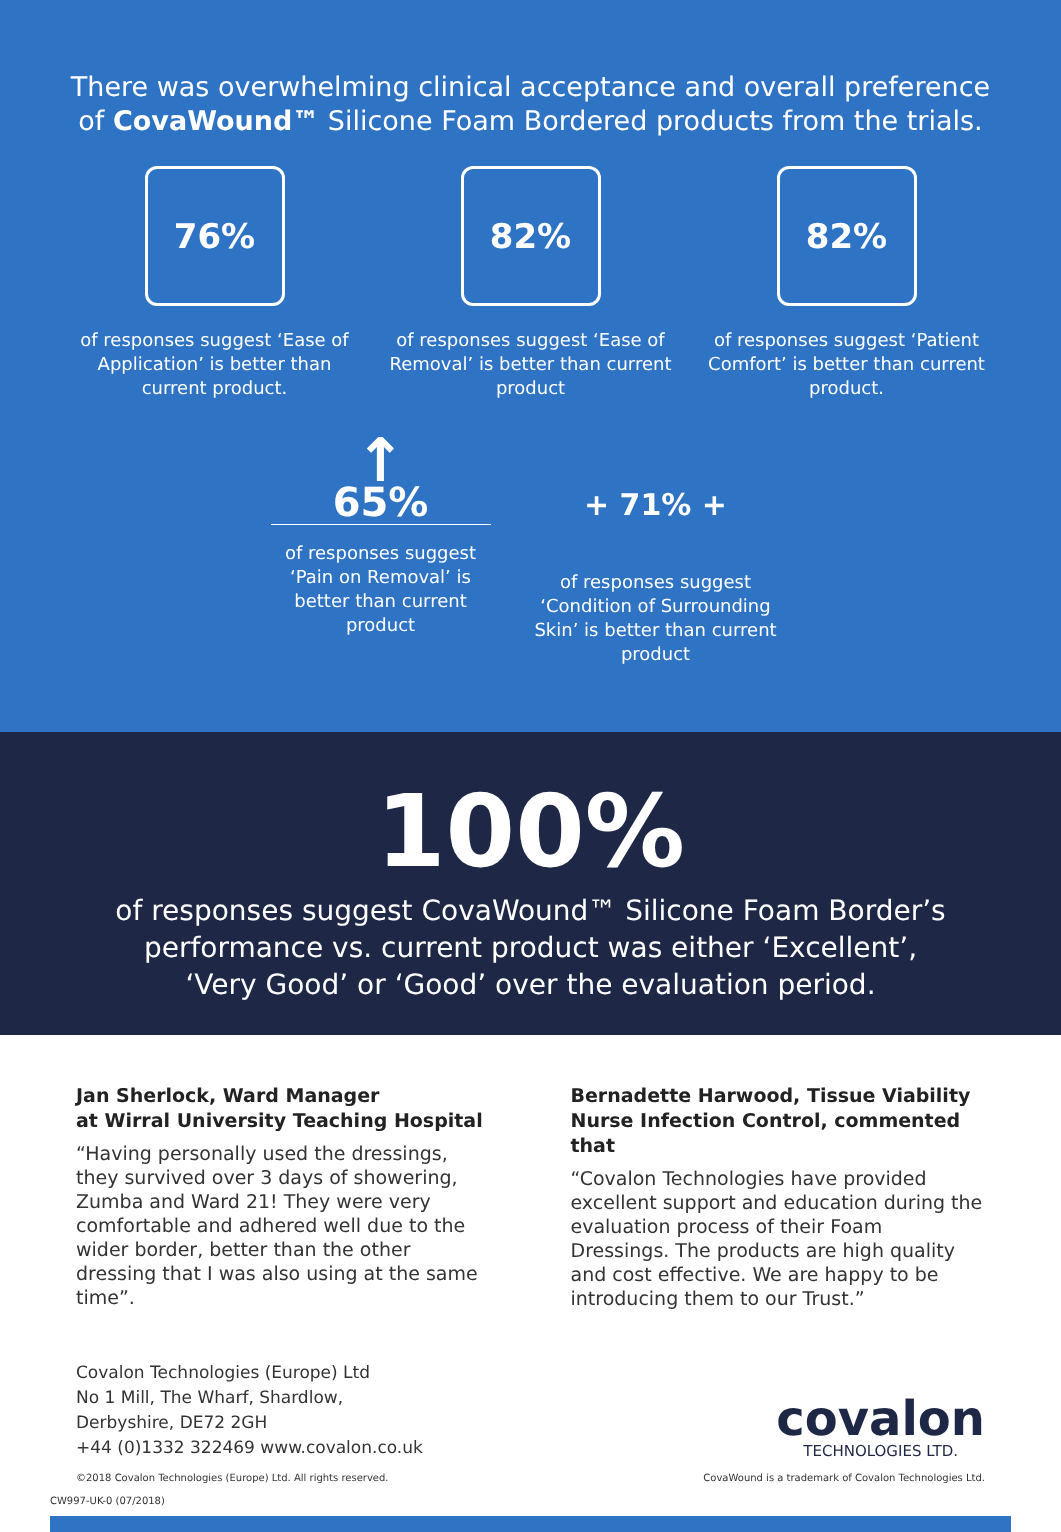There was overwhelming clinical acceptance and overall preference
of CovaWound™ Silicone Foam Bordered products from the trials.
76%
of responses suggest ‘Ease of Application’ is better than current product.
82%
of responses suggest ‘Ease of Removal’ is better than current product
82%
of responses suggest ‘Patient Comfort’ is better than current product.
↑
65%
of responses suggest ‘Pain on Removal’ is better than current product
+ 71% +
of responses suggest ‘Condition of Surrounding Skin’ is better than current product
100%
of responses suggest CovaWound™ Silicone Foam Border’s
performance vs. current product was either ‘Excellent’,
‘Very Good’ or ‘Good’ over the evaluation period.
Jan Sherlock, Ward Manager
at Wirral University Teaching Hospital
“Having personally used the dressings, they survived over 3 days of showering, Zumba and Ward 21! They were very comfortable and adhered well due to the wider border, better than the other dressing that I was also using at the same time”.
Bernadette Harwood, Tissue Viability Nurse Infection Control, commented that
“Covalon Technologies have provided excellent support and education during the evaluation process of their Foam Dressings. The products are high quality and cost effective. We are happy to be introducing them to our Trust.”
Covalon Technologies (Europe) Ltd
No 1 Mill, The Wharf, Shardlow,
Derbyshire, DE72 2GH
+44 (0)1332 322469 www.covalon.co.uk
covalon
TECHNOLOGIES LTD.
©2018 Covalon Technologies (Europe) Ltd. All rights reserved. CovaWound is a trademark of Covalon Technologies Ltd.
CW997-UK-0 (07/2018)